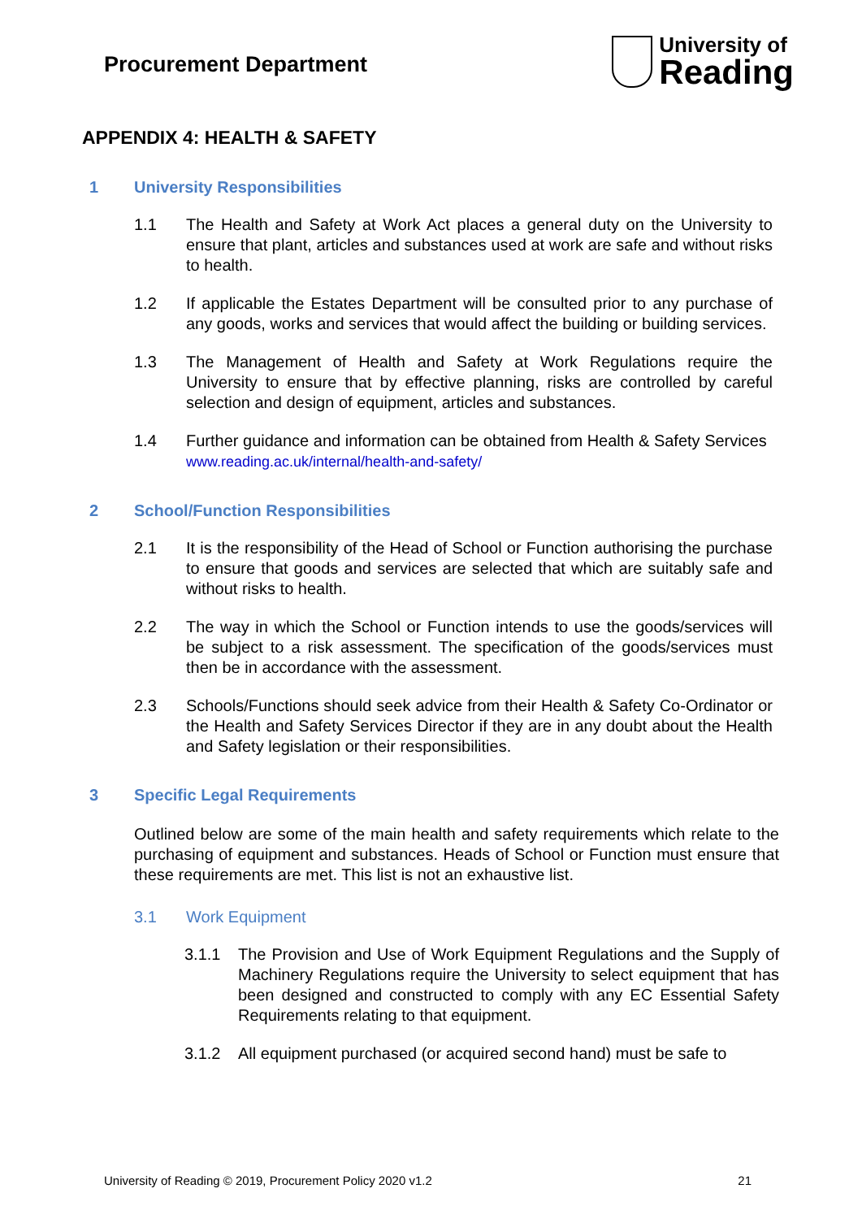Procurement Department
University of
Reading
APPENDIX 4: HEALTH & SAFETY
1 University Responsibilities
1.1 The Health and Safety at Work Act places a general duty on the University to ensure that plant, articles and substances used at work are safe and without risks to health.
1.2 If applicable the Estates Department will be consulted prior to any purchase of any goods, works and services that would affect the building or building services.
1.3 The Management of Health and Safety at Work Regulations require the University to ensure that by effective planning, risks are controlled by careful selection and design of equipment, articles and substances.
1.4 Further guidance and information can be obtained from Health & Safety Services
www.reading.ac.uk/internal/health-and-safety/
2 School/Function Responsibilities
2.1 It is the responsibility of the Head of School or Function authorising the purchase to ensure that goods and services are selected that which are suitably safe and without risks to health.
2.2 The way in which the School or Function intends to use the goods/services will be subject to a risk assessment. The specification of the goods/services must then be in accordance with the assessment.
2.3 Schools/Functions should seek advice from their Health & Safety Co-Ordinator or the Health and Safety Services Director if they are in any doubt about the Health and Safety legislation or their responsibilities.
3 Specific Legal Requirements
Outlined below are some of the main health and safety requirements which relate to the purchasing of equipment and substances. Heads of School or Function must ensure that these requirements are met. This list is not an exhaustive list.
3.1 Work Equipment
3.1.1 The Provision and Use of Work Equipment Regulations and the Supply of Machinery Regulations require the University to select equipment that has been designed and constructed to comply with any EC Essential Safety Requirements relating to that equipment.
3.1.2 All equipment purchased (or acquired second hand) must be safe to
University of Reading © 2019, Procurement Policy 2020 v1.2 21